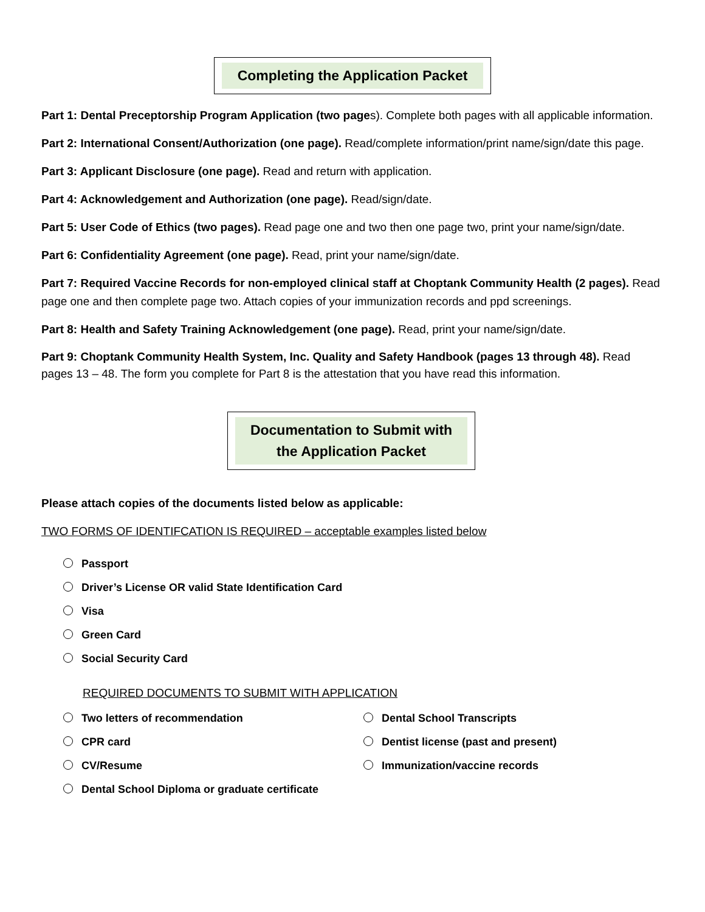Completing the Application Packet
Part 1: Dental Preceptorship Program Application (two pages). Complete both pages with all applicable information.
Part 2: International Consent/Authorization (one page). Read/complete information/print name/sign/date this page.
Part 3: Applicant Disclosure (one page). Read and return with application.
Part 4: Acknowledgement and Authorization (one page). Read/sign/date.
Part 5: User Code of Ethics (two pages). Read page one and two then one page two, print your name/sign/date.
Part 6: Confidentiality Agreement (one page). Read, print your name/sign/date.
Part 7: Required Vaccine Records for non-employed clinical staff at Choptank Community Health (2 pages). Read page one and then complete page two. Attach copies of your immunization records and ppd screenings.
Part 8: Health and Safety Training Acknowledgement (one page). Read, print your name/sign/date.
Part 9: Choptank Community Health System, Inc. Quality and Safety Handbook (pages 13 through 48). Read pages 13 – 48. The form you complete for Part 8 is the attestation that you have read this information.
Documentation to Submit with the Application Packet
Please attach copies of the documents listed below as applicable:
TWO FORMS OF IDENTIFCATION IS REQUIRED – acceptable examples listed below
Passport
Driver’s License OR valid State Identification Card
Visa
Green Card
Social Security Card
REQUIRED DOCUMENTS TO SUBMIT WITH APPLICATION
Two letters of recommendation
CPR card
CV/Resume
Dental School Diploma or graduate certificate
Dental School Transcripts
Dentist license (past and present)
Immunization/vaccine records